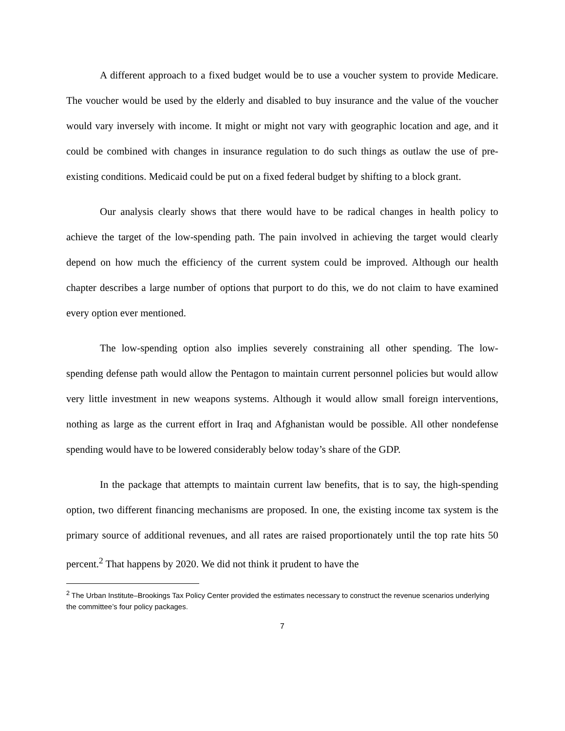A different approach to a fixed budget would be to use a voucher system to provide Medicare. The voucher would be used by the elderly and disabled to buy insurance and the value of the voucher would vary inversely with income. It might or might not vary with geographic location and age, and it could be combined with changes in insurance regulation to do such things as outlaw the use of pre-existing conditions. Medicaid could be put on a fixed federal budget by shifting to a block grant.
Our analysis clearly shows that there would have to be radical changes in health policy to achieve the target of the low-spending path. The pain involved in achieving the target would clearly depend on how much the efficiency of the current system could be improved. Although our health chapter describes a large number of options that purport to do this, we do not claim to have examined every option ever mentioned.
The low-spending option also implies severely constraining all other spending. The low-spending defense path would allow the Pentagon to maintain current personnel policies but would allow very little investment in new weapons systems. Although it would allow small foreign interventions, nothing as large as the current effort in Iraq and Afghanistan would be possible. All other nondefense spending would have to be lowered considerably below today’s share of the GDP.
In the package that attempts to maintain current law benefits, that is to say, the high-spending option, two different financing mechanisms are proposed. In one, the existing income tax system is the primary source of additional revenues, and all rates are raised proportionately until the top rate hits 50 percent.<sup>2</sup> That happens by 2020. We did not think it prudent to have the
<sup>2</sup> The Urban Institute–Brookings Tax Policy Center provided the estimates necessary to construct the revenue scenarios underlying the committee’s four policy packages.
7